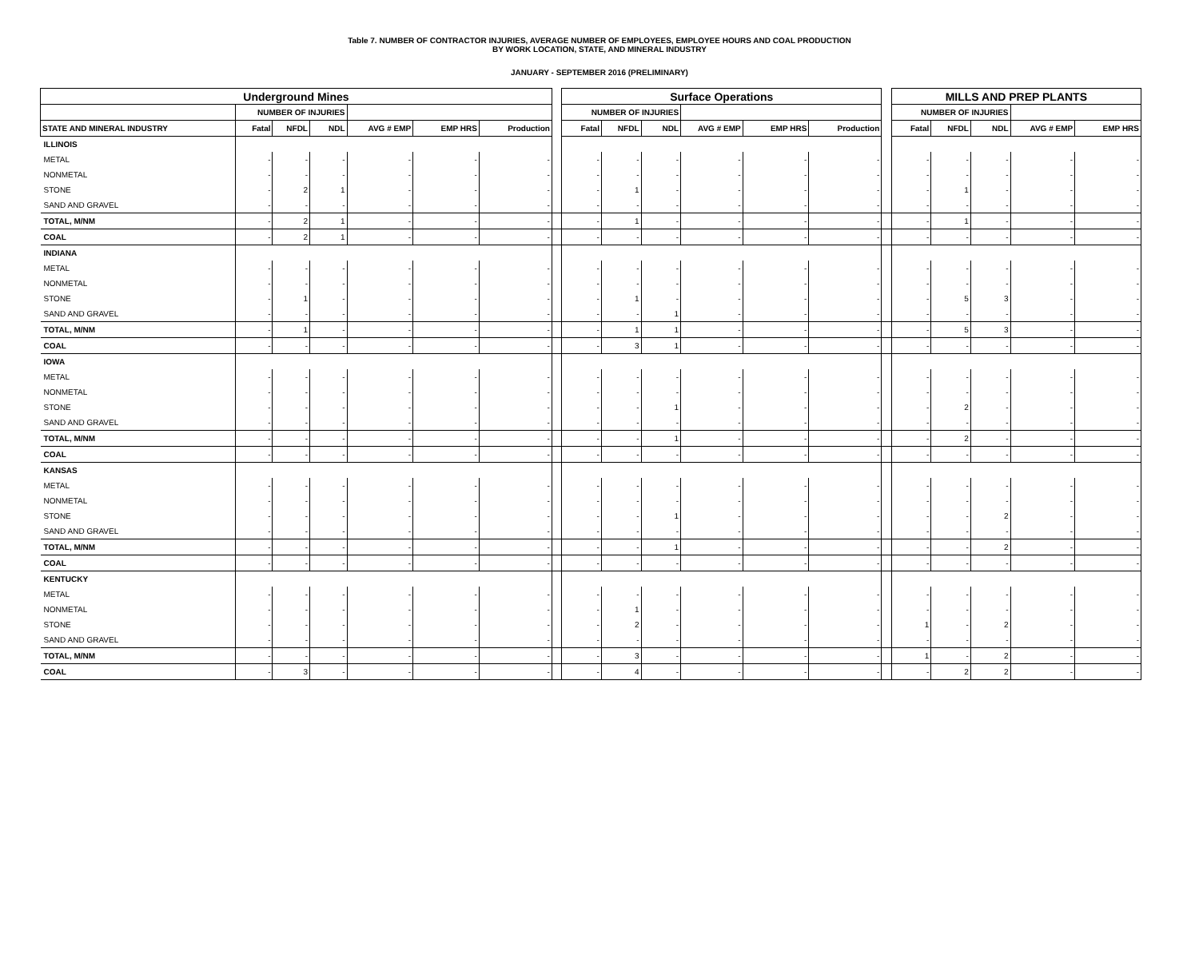Table 7. NUMBER OF CONTRACTOR INJURIES, AVERAGE NUMBER OF EMPLOYEES, EMPLOYEE HOURS AND COAL PRODUCTION
BY WORK LOCATION, STATE, AND MINERAL INDUSTRY
JANUARY - SEPTEMBER 2016 (PRELIMINARY)
| Underground Mines | | | | | | | | Surface Operations | | | | | | | MILLS AND PREP PLANTS | | | | |
| --- | --- | --- | --- | --- | --- | --- | --- | --- | --- | --- | --- | --- | --- | --- | --- | --- | --- | --- | --- |
| | NUMBER OF INJURIES | | | | | | | NUMBER OF INJURIES | | | | | | | NUMBER OF INJURIES | | | | |
| STATE AND MINERAL INDUSTRY | Fatal | NFDL | NDL | AVG # EMP | EMP HRS | Production | | Fatal | NFDL | NDL | AVG # EMP | EMP HRS | Production | | Fatal | NFDL | NDL | AVG # EMP | EMP HRS |
| ILLINOIS | | | | | | | | | | | | | | | | | | | |
| METAL | - | - | - | - | - | - | | - | - | - | - | - | - | | - | - | - | - | - |
| NONMETAL | - | - | - | - | - | - | | - | - | - | - | - | - | | - | - | - | - | - |
| STONE | - | 2 | 1 | - | - | - | | - | 1 | - | - | - | - | | - | 1 | - | - | - |
| SAND AND GRAVEL | - | - | - | - | - | - | | - | - | - | - | - | - | | - | - | - | - | - |
| TOTAL, M/NM | - | 2 | 1 | - | - | - | | - | 1 | - | - | - | - | | - | 1 | - | - | - |
| COAL | - | 2 | 1 | - | - | - | | - | - | - | - | - | - | | - | - | - | - | - |
| INDIANA | | | | | | | | | | | | | | | | | | | |
| METAL | - | - | - | - | - | - | | - | - | - | - | - | - | | - | - | - | - | - |
| NONMETAL | - | - | - | - | - | - | | - | - | - | - | - | - | | - | - | - | - | - |
| STONE | - | 1 | - | - | - | - | | - | 1 | - | - | - | - | | - | 5 | 3 | - | - |
| SAND AND GRAVEL | - | - | - | - | - | - | | - | - | 1 | - | - | - | | - | - | - | - | - |
| TOTAL, M/NM | - | 1 | - | - | - | - | | - | 1 | 1 | - | - | - | | - | 5 | 3 | - | - |
| COAL | - | - | - | - | - | - | | - | 3 | 1 | - | - | - | | - | - | - | - | - |
| IOWA | | | | | | | | | | | | | | | | | | | |
| METAL | - | - | - | - | - | - | | - | - | - | - | - | - | | - | - | - | - | - |
| NONMETAL | - | - | - | - | - | - | | - | - | - | - | - | - | | - | - | - | - | - |
| STONE | - | - | - | - | - | - | | - | - | 1 | - | - | - | | - | 2 | - | - | - |
| SAND AND GRAVEL | - | - | - | - | - | - | | - | - | - | - | - | - | | - | - | - | - | - |
| TOTAL, M/NM | - | - | - | - | - | - | | - | - | 1 | - | - | - | | - | 2 | - | - | - |
| COAL | - | - | - | - | - | - | | - | - | - | - | - | - | | - | - | - | - | - |
| KANSAS | | | | | | | | | | | | | | | | | | | |
| METAL | - | - | - | - | - | - | | - | - | - | - | - | - | | - | - | - | - | - |
| NONMETAL | - | - | - | - | - | - | | - | - | - | - | - | - | | - | - | - | - | - |
| STONE | - | - | - | - | - | - | | - | - | 1 | - | - | - | | - | - | 2 | - | - |
| SAND AND GRAVEL | - | - | - | - | - | - | | - | - | - | - | - | - | | - | - | - | - | - |
| TOTAL, M/NM | - | - | - | - | - | - | | - | - | 1 | - | - | - | | - | - | 2 | - | - |
| COAL | - | - | - | - | - | - | | - | - | - | - | - | - | | - | - | - | - | - |
| KENTUCKY | | | | | | | | | | | | | | | | | | | |
| METAL | - | - | - | - | - | - | | - | - | - | - | - | - | | - | - | - | - | - |
| NONMETAL | - | - | - | - | - | - | | - | 1 | - | - | - | - | | - | - | - | - | - |
| STONE | - | - | - | - | - | - | | - | 2 | - | - | - | - | | 1 | - | 2 | - | - |
| SAND AND GRAVEL | - | - | - | - | - | - | | - | - | - | - | - | - | | - | - | - | - | - |
| TOTAL, M/NM | - | - | - | - | - | - | | - | 3 | - | - | - | - | | 1 | - | 2 | - | - |
| COAL | - | 3 | - | - | - | - | | - | 4 | - | - | - | - | | - | 2 | 2 | - | - |